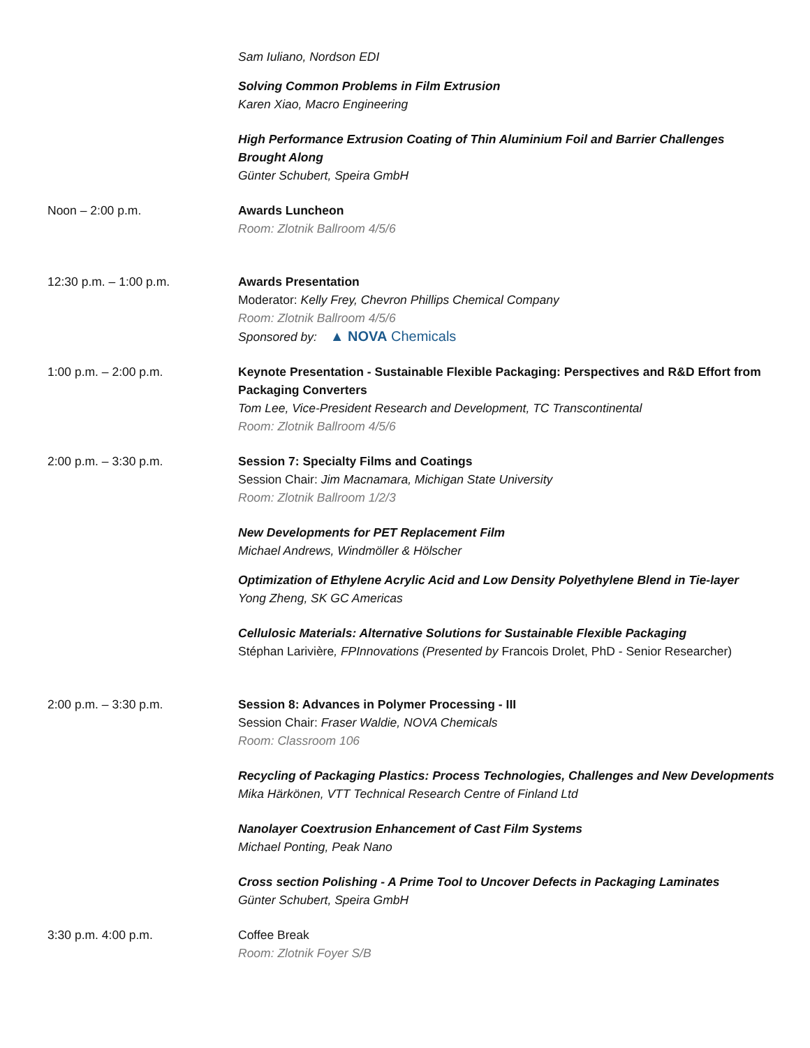Sam Iuliano, Nordson EDI
Solving Common Problems in Film Extrusion
Karen Xiao, Macro Engineering
High Performance Extrusion Coating of Thin Aluminium Foil and Barrier Challenges Brought Along
Günter Schubert, Speira GmbH
Noon – 2:00 p.m. Awards Luncheon
Room: Zlotnik Ballroom 4/5/6
12:30 p.m. – 1:00 p.m. Awards Presentation
Moderator: Kelly Frey, Chevron Phillips Chemical Company
Room: Zlotnik Ballroom 4/5/6
Sponsored by: ▲ NOVA Chemicals
1:00 p.m. – 2:00 p.m. Keynote Presentation - Sustainable Flexible Packaging: Perspectives and R&D Effort from Packaging Converters
Tom Lee, Vice-President Research and Development, TC Transcontinental
Room: Zlotnik Ballroom 4/5/6
2:00 p.m. – 3:30 p.m. Session 7: Specialty Films and Coatings
Session Chair: Jim Macnamara, Michigan State University
Room: Zlotnik Ballroom 1/2/3
New Developments for PET Replacement Film
Michael Andrews, Windmöller & Hölscher
Optimization of Ethylene Acrylic Acid and Low Density Polyethylene Blend in Tie-layer
Yong Zheng, SK GC Americas
Cellulosic Materials: Alternative Solutions for Sustainable Flexible Packaging
Stéphan Larivière, FPInnovations (Presented by Francois Drolet, PhD - Senior Researcher)
2:00 p.m. – 3:30 p.m. Session 8: Advances in Polymer Processing - III
Session Chair: Fraser Waldie, NOVA Chemicals
Room: Classroom 106
Recycling of Packaging Plastics: Process Technologies, Challenges and New Developments
Mika Härkönen, VTT Technical Research Centre of Finland Ltd
Nanolayer Coextrusion Enhancement of Cast Film Systems
Michael Ponting, Peak Nano
Cross section Polishing - A Prime Tool to Uncover Defects in Packaging Laminates
Günter Schubert, Speira GmbH
3:30 p.m. 4:00 p.m. Coffee Break
Room: Zlotnik Foyer S/B